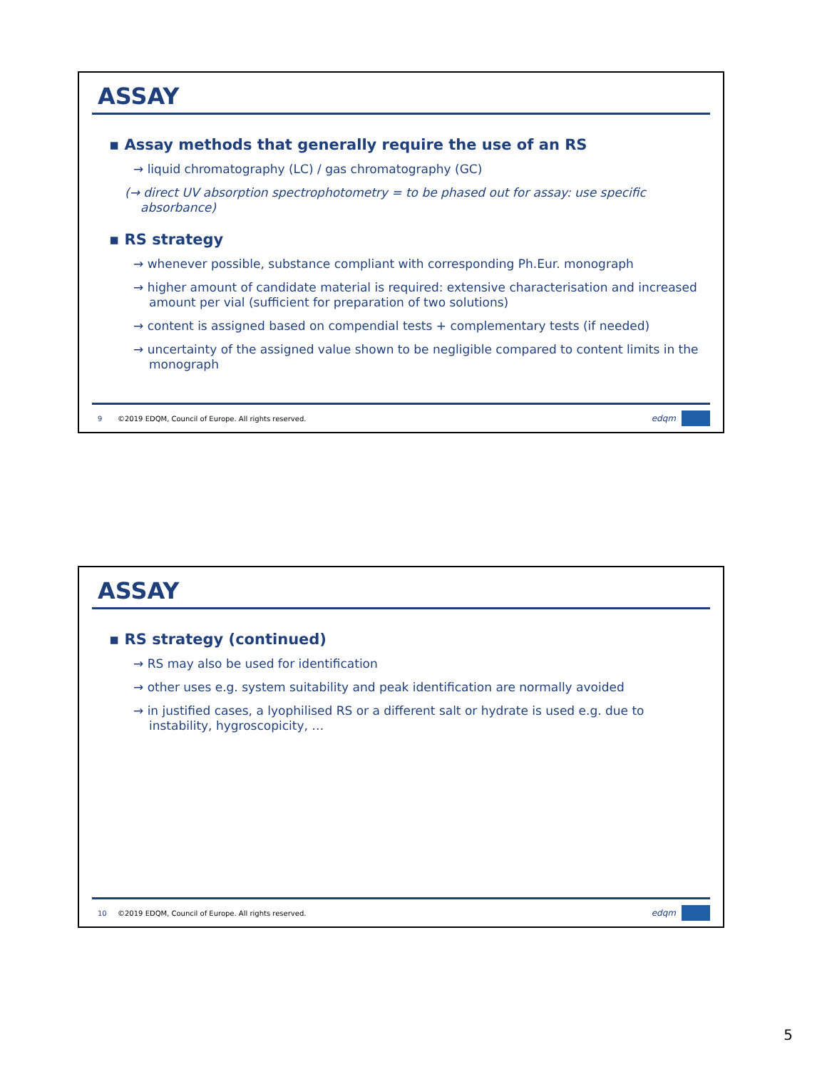ASSAY
▪ Assay methods that generally require the use of an RS
→ liquid chromatography (LC) / gas chromatography (GC)
(→ direct UV absorption spectrophotometry = to be phased out for assay: use specific absorbance)
▪ RS strategy
→ whenever possible, substance compliant with corresponding Ph.Eur. monograph
→ higher amount of candidate material is required: extensive characterisation and increased amount per vial (sufficient for preparation of two solutions)
→ content is assigned based on compendial tests + complementary tests (if needed)
→ uncertainty of the assigned value shown to be negligible compared to content limits in the monograph
9 ©2019 EDQM, Council of Europe. All rights reserved.
edqm
ASSAY
▪ RS strategy (continued)
→ RS may also be used for identification
→ other uses e.g. system suitability and peak identification are normally avoided
→ in justified cases, a lyophilised RS or a different salt or hydrate is used e.g. due to instability, hygroscopicity, …
10 ©2019 EDQM, Council of Europe. All rights reserved.
edqm
5